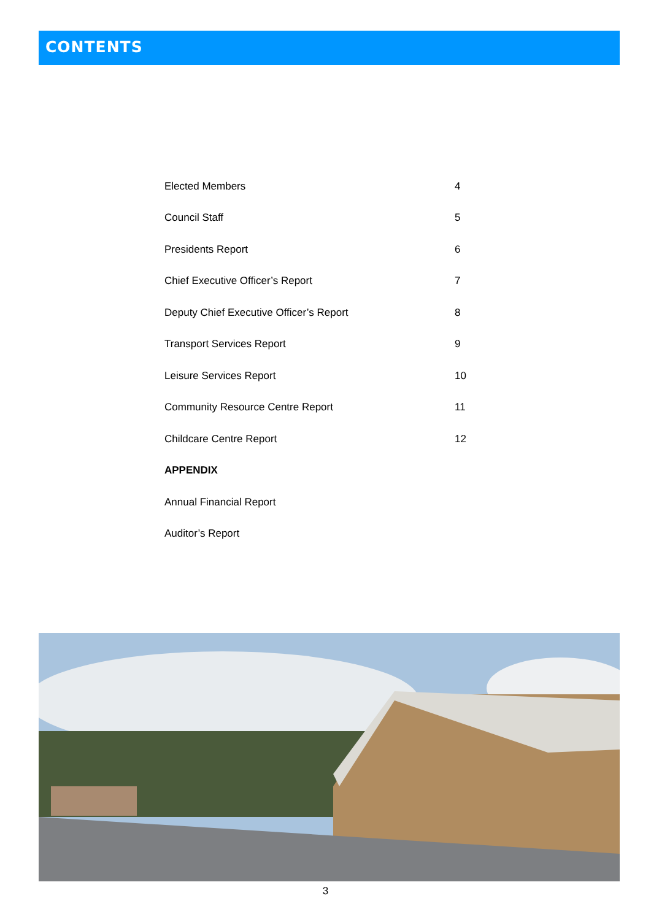CONTENTS
| Elected Members | 4 |
| Council Staff | 5 |
| Presidents Report | 6 |
| Chief Executive Officer’s Report | 7 |
| Deputy Chief Executive Officer’s Report | 8 |
| Transport Services Report | 9 |
| Leisure Services Report | 10 |
| Community Resource Centre Report | 11 |
| Childcare Centre Report | 12 |
| APPENDIX | |
| Annual Financial Report | |
| Auditor’s Report | |
3